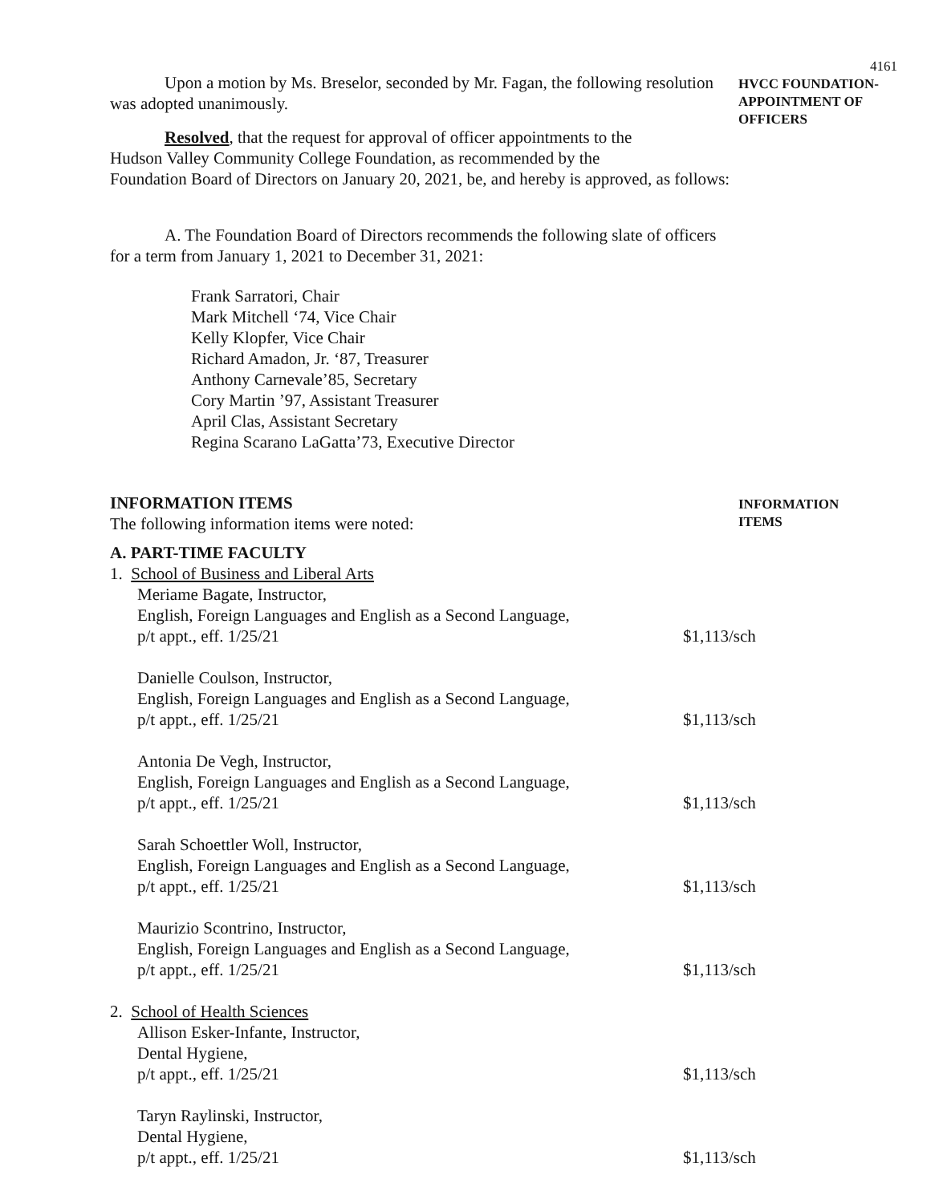4161
Upon a motion by Ms. Breselor, seconded by Mr. Fagan, the following resolution was adopted unanimously.
HVCC FOUNDATION-
APPOINTMENT OF
OFFICERS
Resolved, that the request for approval of officer appointments to the
Hudson Valley Community College Foundation, as recommended by the
Foundation Board of Directors on January 20, 2021, be, and hereby is approved, as follows:
A. The Foundation Board of Directors recommends the following slate of officers
for a term from January 1, 2021 to December 31, 2021:
Frank Sarratori, Chair
Mark Mitchell ‘74, Vice Chair
Kelly Klopfer, Vice Chair
Richard Amadon, Jr. ‘87, Treasurer
Anthony Carnevale’85, Secretary
Cory Martin ’97, Assistant Treasurer
April Clas, Assistant Secretary
Regina Scarano LaGatta’73, Executive Director
INFORMATION ITEMS
The following information items were noted:
INFORMATION
ITEMS
A. PART-TIME FACULTY
1. School of Business and Liberal Arts
Meriame Bagate, Instructor,
English, Foreign Languages and English as a Second Language,
p/t appt., eff. 1/25/21
$1,113/sch
Danielle Coulson, Instructor,
English, Foreign Languages and English as a Second Language,
p/t appt., eff. 1/25/21
$1,113/sch
Antonia De Vegh, Instructor,
English, Foreign Languages and English as a Second Language,
p/t appt., eff. 1/25/21
$1,113/sch
Sarah Schoettler Woll, Instructor,
English, Foreign Languages and English as a Second Language,
p/t appt., eff. 1/25/21
$1,113/sch
Maurizio Scontrino, Instructor,
English, Foreign Languages and English as a Second Language,
p/t appt., eff. 1/25/21
$1,113/sch
2. School of Health Sciences
Allison Esker-Infante, Instructor,
Dental Hygiene,
p/t appt., eff. 1/25/21
$1,113/sch
Taryn Raylinski, Instructor,
Dental Hygiene,
p/t appt., eff. 1/25/21
$1,113/sch